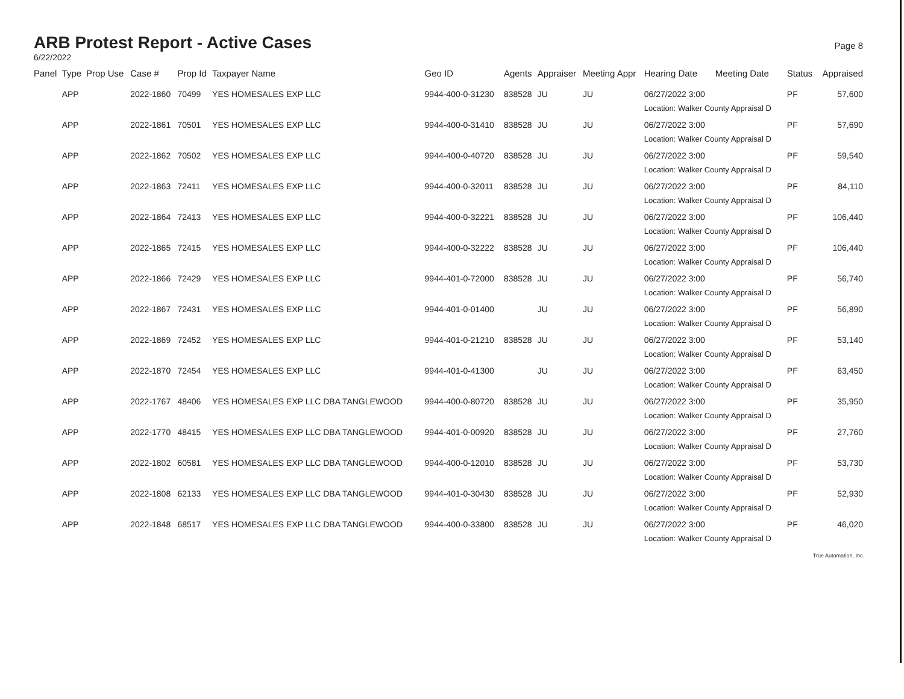ARB Protest Report - Active Cases
6/22/2022
Page 8
| Panel | Type | Prop Use | Case # | Prop Id | Taxpayer Name | Geo ID | Agents | Appraiser | Meeting Appr | Hearing Date | Meeting Date | Status | Appraised |
| --- | --- | --- | --- | --- | --- | --- | --- | --- | --- | --- | --- | --- | --- |
| | APP | | 2022-1860 | 70499 | YES HOMESALES EXP LLC | 9944-400-0-31230 | 838528 | JU | JU | 06/27/2022 3:00 Location: Walker County Appraisal D | | PF | 57,600 |
| | APP | | 2022-1861 | 70501 | YES HOMESALES EXP LLC | 9944-400-0-31410 | 838528 | JU | JU | 06/27/2022 3:00 Location: Walker County Appraisal D | | PF | 57,690 |
| | APP | | 2022-1862 | 70502 | YES HOMESALES EXP LLC | 9944-400-0-40720 | 838528 | JU | JU | 06/27/2022 3:00 Location: Walker County Appraisal D | | PF | 59,540 |
| | APP | | 2022-1863 | 72411 | YES HOMESALES EXP LLC | 9944-400-0-32011 | 838528 | JU | JU | 06/27/2022 3:00 Location: Walker County Appraisal D | | PF | 84,110 |
| | APP | | 2022-1864 | 72413 | YES HOMESALES EXP LLC | 9944-400-0-32221 | 838528 | JU | JU | 06/27/2022 3:00 Location: Walker County Appraisal D | | PF | 106,440 |
| | APP | | 2022-1865 | 72415 | YES HOMESALES EXP LLC | 9944-400-0-32222 | 838528 | JU | JU | 06/27/2022 3:00 Location: Walker County Appraisal D | | PF | 106,440 |
| | APP | | 2022-1866 | 72429 | YES HOMESALES EXP LLC | 9944-401-0-72000 | 838528 | JU | JU | 06/27/2022 3:00 Location: Walker County Appraisal D | | PF | 56,740 |
| | APP | | 2022-1867 | 72431 | YES HOMESALES EXP LLC | 9944-401-0-01400 | | JU | JU | 06/27/2022 3:00 Location: Walker County Appraisal D | | PF | 56,890 |
| | APP | | 2022-1869 | 72452 | YES HOMESALES EXP LLC | 9944-401-0-21210 | 838528 | JU | JU | 06/27/2022 3:00 Location: Walker County Appraisal D | | PF | 53,140 |
| | APP | | 2022-1870 | 72454 | YES HOMESALES EXP LLC | 9944-401-0-41300 | | JU | JU | 06/27/2022 3:00 Location: Walker County Appraisal D | | PF | 63,450 |
| | APP | | 2022-1767 | 48406 | YES HOMESALES EXP LLC DBA TANGLEWOOD | 9944-400-0-80720 | 838528 | JU | JU | 06/27/2022 3:00 Location: Walker County Appraisal D | | PF | 35,950 |
| | APP | | 2022-1770 | 48415 | YES HOMESALES EXP LLC DBA TANGLEWOOD | 9944-401-0-00920 | 838528 | JU | JU | 06/27/2022 3:00 Location: Walker County Appraisal D | | PF | 27,760 |
| | APP | | 2022-1802 | 60581 | YES HOMESALES EXP LLC DBA TANGLEWOOD | 9944-400-0-12010 | 838528 | JU | JU | 06/27/2022 3:00 Location: Walker County Appraisal D | | PF | 53,730 |
| | APP | | 2022-1808 | 62133 | YES HOMESALES EXP LLC DBA TANGLEWOOD | 9944-401-0-30430 | 838528 | JU | JU | 06/27/2022 3:00 Location: Walker County Appraisal D | | PF | 52,930 |
| | APP | | 2022-1848 | 68517 | YES HOMESALES EXP LLC DBA TANGLEWOOD | 9944-400-0-33800 | 838528 | JU | JU | 06/27/2022 3:00 Location: Walker County Appraisal D | | PF | 46,020 |
True Automation, Inc.